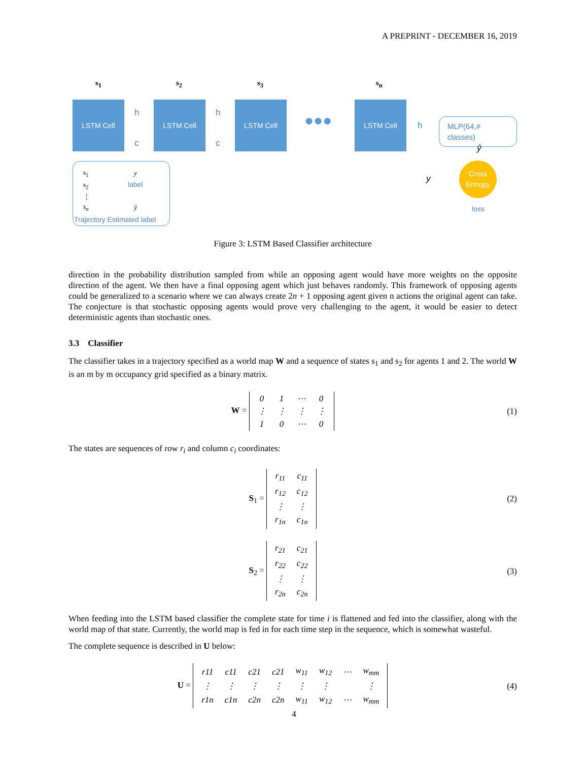A PREPRINT - DECEMBER 16, 2019
s<sub>1</sub> s<sub>2</sub> s<sub>3</sub> s<sub>n</sub>
LSTM Cell LSTM Cell LSTM Cell LSTM Cell
h
c
h
c
●●● h MLP(64,# classes)
ŷ
y
Cross Entropy
loss
s<sub>1</sub>
s<sub>2</sub>
⋮
s<sub>n</sub>
y
label
ŷ
Trajectory Estimated label
Figure 3: LSTM Based Classifier architecture
direction in the probability distribution sampled from while an opposing agent would have more weights on the opposite direction of the agent. We then have a final opposing agent which just behaves randomly. This framework of opposing agents could be generalized to a scenario where we can always create 2n + 1 opposing agent given n actions the original agent can take. The conjecture is that stochastic opposing agents would prove very challenging to the agent, it would be easier to detect deterministic agents than stochastic ones.
3.3 Classifier
The classifier takes in a trajectory specified as a world map W and a sequence of states s<sub>1</sub> and s<sub>2</sub> for agents 1 and 2. The world W is an m by m occupancy grid specified as a binary matrix.
W =
| 0 | 1 | ⋯ | 0 |
| ⋮ | ⋮ | ⋮ | ⋮ |
| 1 | 0 | ⋯ | 0 |
(1)
The states are sequences of row r<sub>i</sub> and column c<sub>i</sub> coordinates:
S<sub>1</sub> =
| r<sub>11</sub> | c<sub>11</sub> |
| r<sub>12</sub> | c<sub>12</sub> |
| ⋮ | ⋮ |
| r<sub>1n</sub> | c<sub>1n</sub> |
(2)
S<sub>2</sub> =
| r<sub>21</sub> | c<sub>21</sub> |
| r<sub>22</sub> | c<sub>22</sub> |
| ⋮ | ⋮ |
| r<sub>2n</sub> | c<sub>2n</sub> |
(3)
When feeding into the LSTM based classifier the complete state for time i is flattened and fed into the classifier, along with the world map of that state. Currently, the world map is fed in for each time step in the sequence, which is somewhat wasteful.
The complete sequence is described in U below:
U =
| r11 | c11 | c21 | c21 | w<sub>11</sub> | w<sub>12</sub> | ⋯ | w<sub>mm</sub> |
| ⋮ | ⋮ | ⋮ | ⋮ | ⋮ | ⋮ | | ⋮ |
| r1n | c1n | c2n | c2n | w<sub>11</sub> | w<sub>12</sub> | ⋯ | w<sub>mm</sub> |
(4)
4